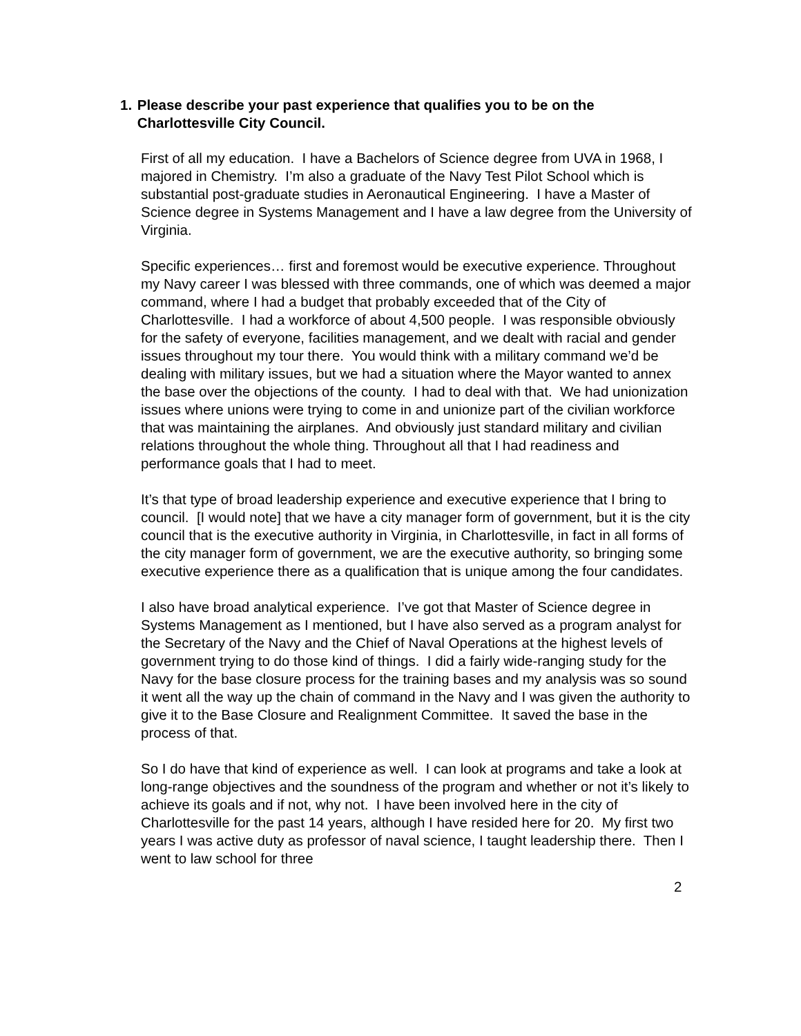1. Please describe your past experience that qualifies you to be on the Charlottesville City Council.
First of all my education. I have a Bachelors of Science degree from UVA in 1968, I majored in Chemistry. I’m also a graduate of the Navy Test Pilot School which is substantial post-graduate studies in Aeronautical Engineering. I have a Master of Science degree in Systems Management and I have a law degree from the University of Virginia.
Specific experiences… first and foremost would be executive experience. Throughout my Navy career I was blessed with three commands, one of which was deemed a major command, where I had a budget that probably exceeded that of the City of Charlottesville. I had a workforce of about 4,500 people. I was responsible obviously for the safety of everyone, facilities management, and we dealt with racial and gender issues throughout my tour there. You would think with a military command we’d be dealing with military issues, but we had a situation where the Mayor wanted to annex the base over the objections of the county. I had to deal with that. We had unionization issues where unions were trying to come in and unionize part of the civilian workforce that was maintaining the airplanes. And obviously just standard military and civilian relations throughout the whole thing. Throughout all that I had readiness and performance goals that I had to meet.
It’s that type of broad leadership experience and executive experience that I bring to council. [I would note] that we have a city manager form of government, but it is the city council that is the executive authority in Virginia, in Charlottesville, in fact in all forms of the city manager form of government, we are the executive authority, so bringing some executive experience there as a qualification that is unique among the four candidates.
I also have broad analytical experience. I’ve got that Master of Science degree in Systems Management as I mentioned, but I have also served as a program analyst for the Secretary of the Navy and the Chief of Naval Operations at the highest levels of government trying to do those kind of things. I did a fairly wide-ranging study for the Navy for the base closure process for the training bases and my analysis was so sound it went all the way up the chain of command in the Navy and I was given the authority to give it to the Base Closure and Realignment Committee. It saved the base in the process of that.
So I do have that kind of experience as well. I can look at programs and take a look at long-range objectives and the soundness of the program and whether or not it’s likely to achieve its goals and if not, why not. I have been involved here in the city of Charlottesville for the past 14 years, although I have resided here for 20. My first two years I was active duty as professor of naval science, I taught leadership there. Then I went to law school for three
2